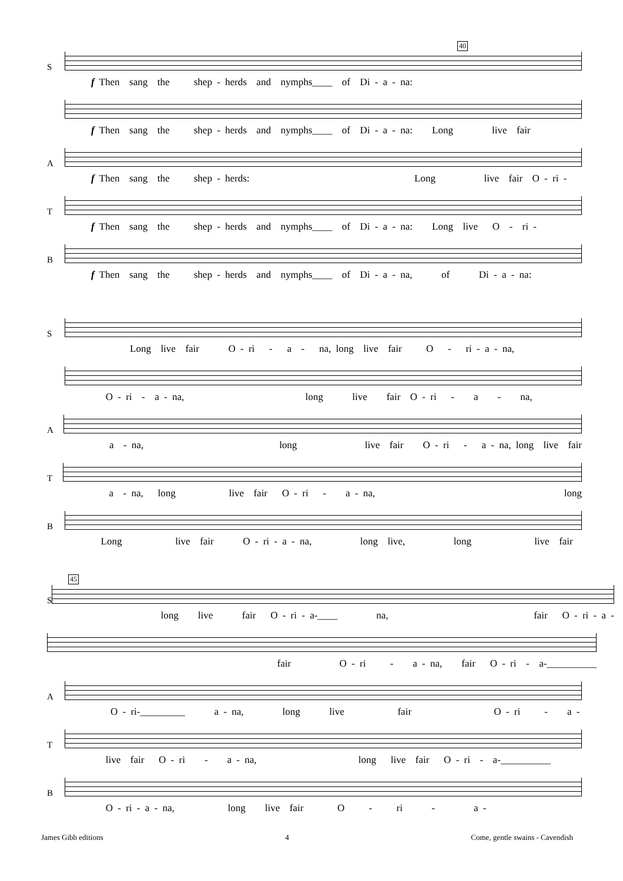40
S
f Then sang the shep - herds and nymphs____ of Di - a - na:
f Then sang the shep - herds and nymphs____ of Di - a - na: Long live fair
A
f Then sang the shep - herds: Long live fair O - ri -
T
f Then sang the shep - herds and nymphs____ of Di - a - na: Long live O - ri -
B
f Then sang the shep - herds and nymphs____ of Di - a - na, of Di - a - na:
S
Long live fair O - ri - a - na, long live fair O - ri - a - na,
O - ri - a - na, long live fair O - ri - a - na,
A
a - na, long live fair O - ri - a - na, long live fair
T
a - na, long live fair O - ri - a - na, long
B
Long live fair O - ri - a - na, long live, long live fair
45
S
long live fair O - ri - a-____ na, fair O - ri - a -
fair O - ri - a - na, fair O - ri - a-__________
A
O - ri-_________ a - na, long live fair O - ri - a -
T
live fair O - ri - a - na, long live fair O - ri - a-__________
B
O - ri - a - na, long live fair O - ri - a -
James Gibb editions 4 Come, gentle swains - Cavendish